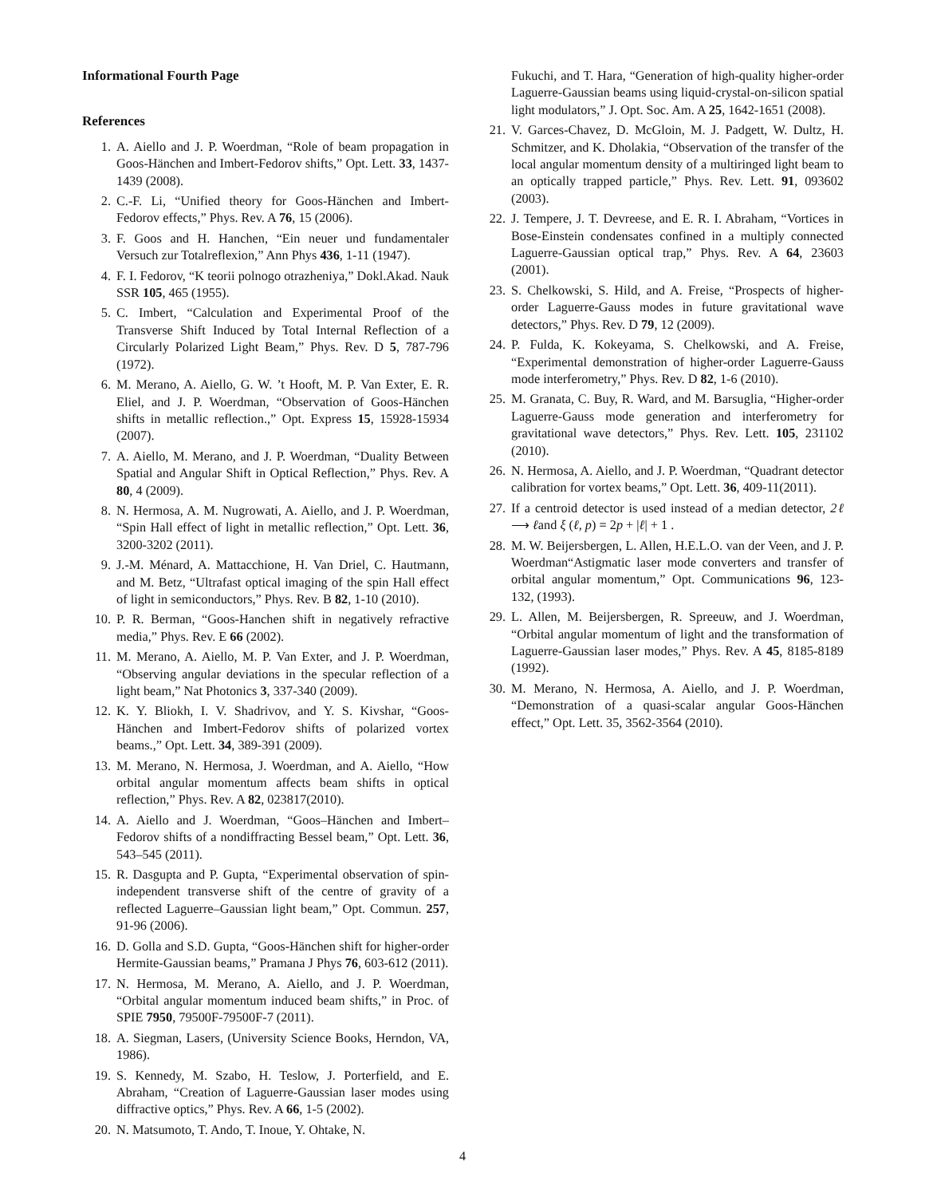Informational Fourth Page
References
1. A. Aiello and J. P. Woerdman, “Role of beam propagation in Goos-Hänchen and Imbert-Fedorov shifts,” Opt. Lett. 33, 1437-1439 (2008).
2. C.-F. Li, “Unified theory for Goos-Hänchen and Imbert-Fedorov effects,” Phys. Rev. A 76, 15 (2006).
3. F. Goos and H. Hanchen, “Ein neuer und fundamentaler Versuch zur Totalreflexion,” Ann Phys 436, 1-11 (1947).
4. F. I. Fedorov, “K teorii polnogo otrazheniya,” Dokl.Akad. Nauk SSR 105, 465 (1955).
5. C. Imbert, “Calculation and Experimental Proof of the Transverse Shift Induced by Total Internal Reflection of a Circularly Polarized Light Beam,” Phys. Rev. D 5, 787-796 (1972).
6. M. Merano, A. Aiello, G. W. ’t Hooft, M. P. Van Exter, E. R. Eliel, and J. P. Woerdman, “Observation of Goos-Hänchen shifts in metallic reflection.,” Opt. Express 15, 15928-15934 (2007).
7. A. Aiello, M. Merano, and J. P. Woerdman, “Duality Between Spatial and Angular Shift in Optical Reflection,” Phys. Rev. A 80, 4 (2009).
8. N. Hermosa, A. M. Nugrowati, A. Aiello, and J. P. Woerdman, “Spin Hall effect of light in metallic reflection,” Opt. Lett. 36, 3200-3202 (2011).
9. J.-M. Ménard, A. Mattacchione, H. Van Driel, C. Hautmann, and M. Betz, “Ultrafast optical imaging of the spin Hall effect of light in semiconductors,” Phys. Rev. B 82, 1-10 (2010).
10. P. R. Berman, “Goos-Hanchen shift in negatively refractive media,” Phys. Rev. E 66 (2002).
11. M. Merano, A. Aiello, M. P. Van Exter, and J. P. Woerdman, “Observing angular deviations in the specular reflection of a light beam,” Nat Photonics 3, 337-340 (2009).
12. K. Y. Bliokh, I. V. Shadrivov, and Y. S. Kivshar, “Goos-Hänchen and Imbert-Fedorov shifts of polarized vortex beams.,” Opt. Lett. 34, 389-391 (2009).
13. M. Merano, N. Hermosa, J. Woerdman, and A. Aiello, “How orbital angular momentum affects beam shifts in optical reflection,” Phys. Rev. A 82, 023817(2010).
14. A. Aiello and J. Woerdman, “Goos–Hänchen and Imbert–Fedorov shifts of a nondiffracting Bessel beam,” Opt. Lett. 36, 543–545 (2011).
15. R. Dasgupta and P. Gupta, “Experimental observation of spin-independent transverse shift of the centre of gravity of a reflected Laguerre–Gaussian light beam,” Opt. Commun. 257, 91-96 (2006).
16. D. Golla and S.D. Gupta, “Goos-Hänchen shift for higher-order Hermite-Gaussian beams,” Pramana J Phys 76, 603-612 (2011).
17. N. Hermosa, M. Merano, A. Aiello, and J. P. Woerdman, “Orbital angular momentum induced beam shifts,” in Proc. of SPIE 7950, 79500F-79500F-7 (2011).
18. A. Siegman, Lasers, (University Science Books, Herndon, VA, 1986).
19. S. Kennedy, M. Szabo, H. Teslow, J. Porterfield, and E. Abraham, “Creation of Laguerre-Gaussian laser modes using diffractive optics,” Phys. Rev. A 66, 1-5 (2002).
20. N. Matsumoto, T. Ando, T. Inoue, Y. Ohtake, N.
Fukuchi, and T. Hara, “Generation of high-quality higher-order Laguerre-Gaussian beams using liquid-crystal-on-silicon spatial light modulators,” J. Opt. Soc. Am. A 25, 1642-1651 (2008).
21. V. Garces-Chavez, D. McGloin, M. J. Padgett, W. Dultz, H. Schmitzer, and K. Dholakia, “Observation of the transfer of the local angular momentum density of a multiringed light beam to an optically trapped particle,” Phys. Rev. Lett. 91, 093602 (2003).
22. J. Tempere, J. T. Devreese, and E. R. I. Abraham, “Vortices in Bose-Einstein condensates confined in a multiply connected Laguerre-Gaussian optical trap,” Phys. Rev. A 64, 23603 (2001).
23. S. Chelkowski, S. Hild, and A. Freise, “Prospects of higher-order Laguerre-Gauss modes in future gravitational wave detectors,” Phys. Rev. D 79, 12 (2009).
24. P. Fulda, K. Kokeyama, S. Chelkowski, and A. Freise, “Experimental demonstration of higher-order Laguerre-Gauss mode interferometry,” Phys. Rev. D 82, 1-6 (2010).
25. M. Granata, C. Buy, R. Ward, and M. Barsuglia, “Higher-order Laguerre-Gauss mode generation and interferometry for gravitational wave detectors,” Phys. Rev. Lett. 105, 231102 (2010).
26. N. Hermosa, A. Aiello, and J. P. Woerdman, “Quadrant detector calibration for vortex beams,” Opt. Lett. 36, 409-11(2011).
27. If a centroid detector is used instead of a median detector, 2ℓ ⟶ ℓand ξ (ℓ, p) = 2p + |ℓ| + 1 .
28. M. W. Beijersbergen, L. Allen, H.E.L.O. van der Veen, and J. P. Woerdman“Astigmatic laser mode converters and transfer of orbital angular momentum,” Opt. Communications 96, 123-132, (1993).
29. L. Allen, M. Beijersbergen, R. Spreeuw, and J. Woerdman, “Orbital angular momentum of light and the transformation of Laguerre-Gaussian laser modes,” Phys. Rev. A 45, 8185-8189 (1992).
30. M. Merano, N. Hermosa, A. Aiello, and J. P. Woerdman, “Demonstration of a quasi-scalar angular Goos-Hänchen effect,” Opt. Lett. 35, 3562-3564 (2010).
4